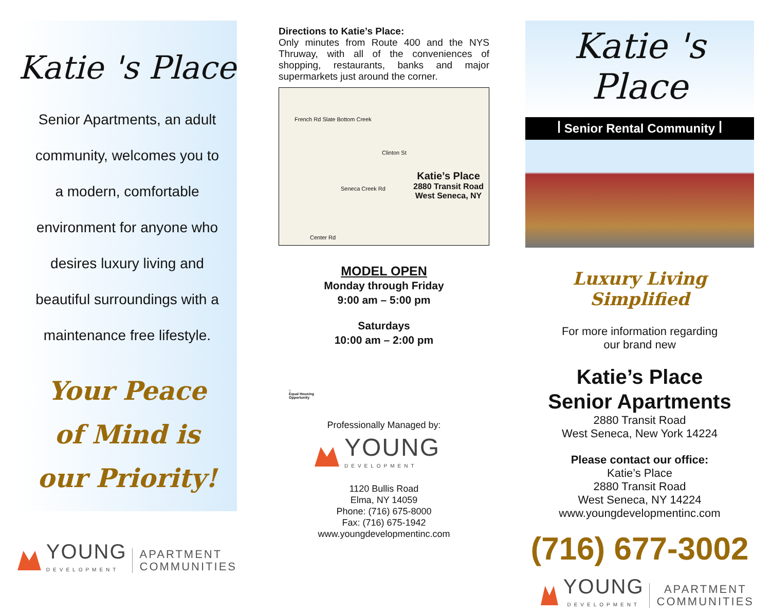Katie 's Place
Senior Apartments, an adult
community, welcomes you to
a modern, comfortable
environment for anyone who
desires luxury living and
beautiful surroundings with a
maintenance free lifestyle.
Your Peace
of Mind is
our Priority!
YOUNG
DEVELOPMENT
APARTMENT
COMMUNITIES
Directions to Katie’s Place:
Only minutes from Route 400 and the NYS Thruway, with all of the conveniences of shopping, restaurants, banks and major supermarkets just around the corner.
French Rd Slate Bottom Creek
Clinton St
Seneca Creek Rd
Center Rd
Katie’s Place
2880 Transit Road
West Seneca, NY
MODEL OPEN
Monday through Friday
9:00 am – 5:00 pm
Saturdays
10:00 am – 2:00 pm
⌂
Equal Housing
Opportunity
Professionally Managed by:
YOUNG
DEVELOPMENT
1120 Bullis Road
Elma, NY 14059
Phone: (716) 675-8000
Fax: (716) 675-1942
www.youngdevelopmentinc.com
Katie 's Place
ꟾ Senior Rental Community ꟾ
Luxury Living Simplified
For more information regarding
our brand new
Katie’s Place
Senior Apartments
2880 Transit Road
West Seneca, New York 14224
Please contact our office:
Katie’s Place
2880 Transit Road
West Seneca, NY 14224
www.youngdevelopmentinc.com
(716) 677-3002
YOUNG
DEVELOPMENT
APARTMENT
COMMUNITIES